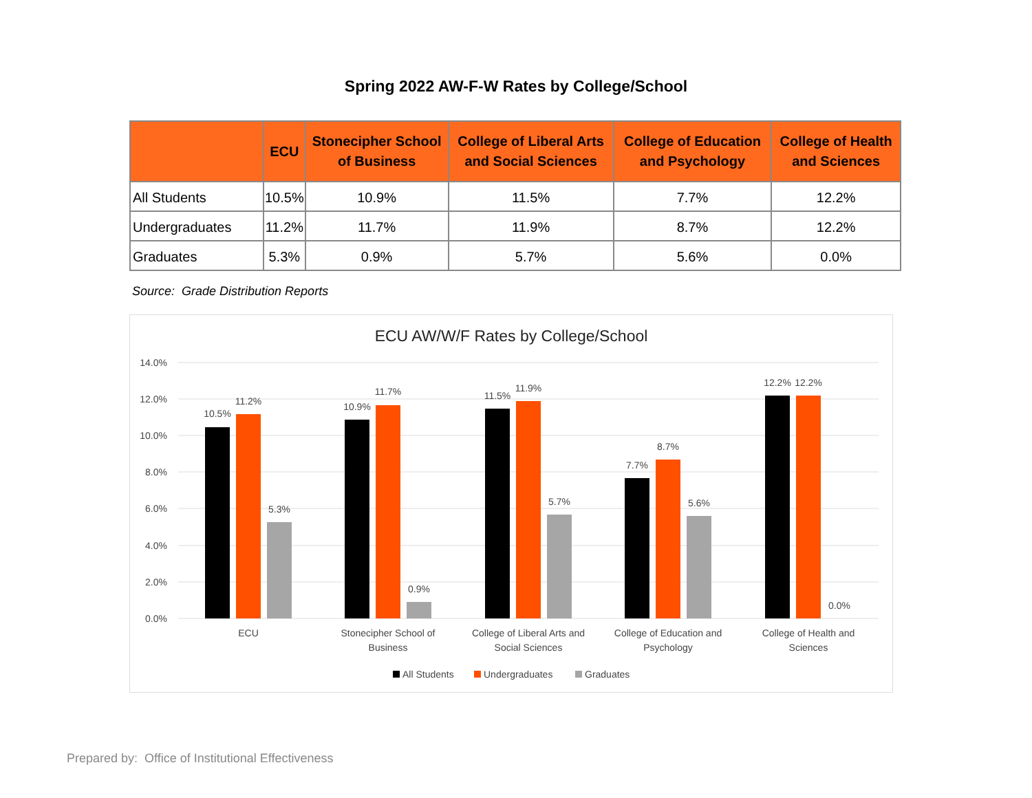Spring 2022 AW-F-W Rates by College/School
| | ECU | Stonecipher School of Business | College of Liberal Arts and Social Sciences | College of Education and Psychology | College of Health and Sciences |
| --- | --- | --- | --- | --- | --- |
| All Students | 10.5% | 10.9% | 11.5% | 7.7% | 12.2% |
| Undergraduates | 11.2% | 11.7% | 11.9% | 8.7% | 12.2% |
| Graduates | 5.3% | 0.9% | 5.7% | 5.6% | 0.0% |
Source: Grade Distribution Reports
ECU AW/W/F Rates by College/School
14.0%
12.0%
10.0%
8.0%
6.0%
4.0%
2.0%
0.0%
10.5%
11.2%
5.3%
10.9%
11.7%
0.9%
11.5%
11.9%
5.7%
7.7%
8.7%
5.6%
12.2%
12.2%
0.0%
ECU
Stonecipher School of
Business
College of Liberal Arts and
Social Sciences
College of Education and
Psychology
College of Health and
Sciences
All Students
Undergraduates
Graduates
Prepared by: Office of Institutional Effectiveness